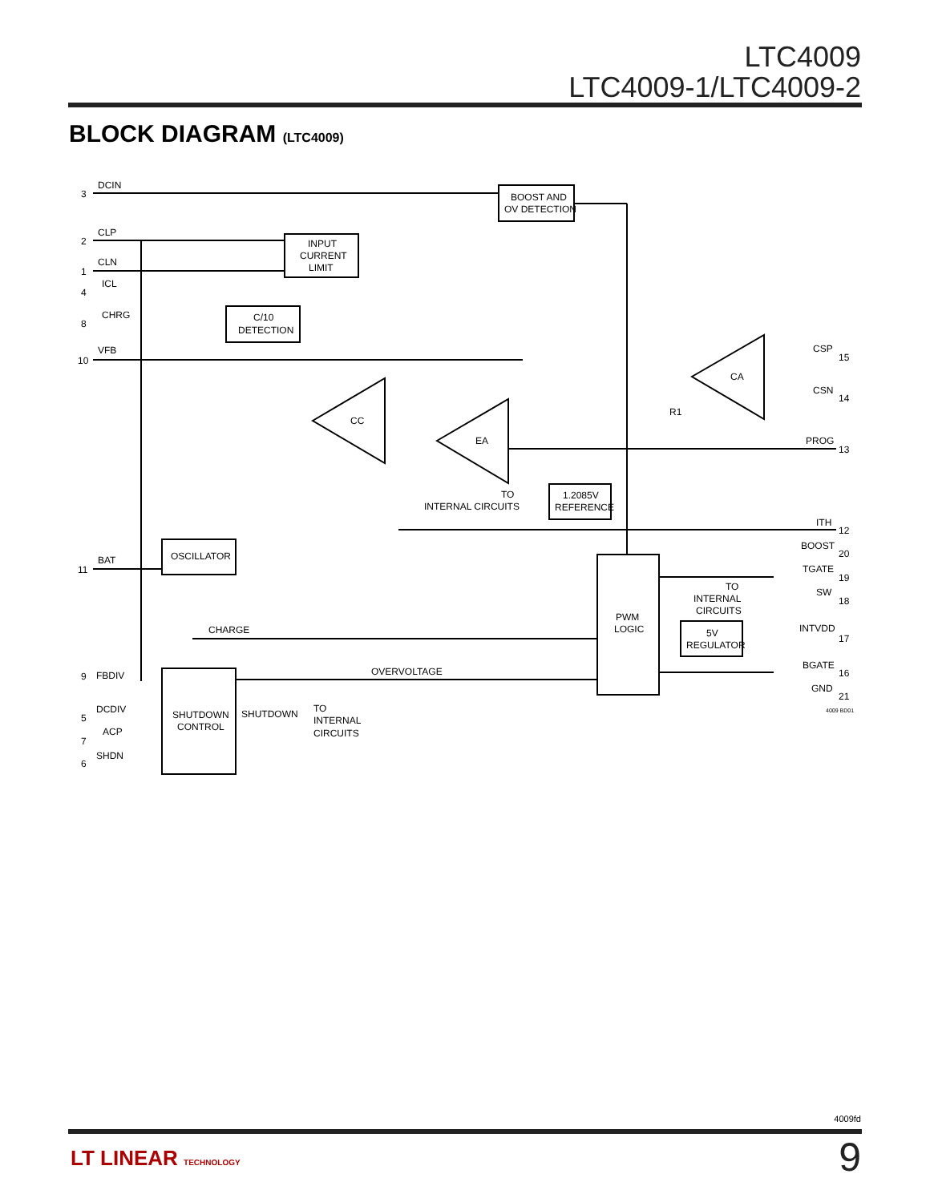LTC4009
LTC4009-1/LTC4009-2
BLOCK DIAGRAM (LTC4009)
DCIN
CLP
CLN
ICL
CHRG
VFB
BAT
FBDIV
DCDIV
ACP
SHDN
BOOST AND
OV DETECTION
INPUT
CURRENT
LIMIT
C/10
DETECTION
OSCILLATOR
PWM
LOGIC
SHUTDOWN
CONTROL
SHUTDOWN
TO
INTERNAL
CIRCUITS
OVERVOLTAGE
CHARGE
CC
EA
CA
R1
TO
INTERNAL CIRCUITS
1.2085V
REFERENCE
TO
INTERNAL
CIRCUITS
5V
REGULATOR
CSP
CSN
PROG
ITH
BOOST
TGATE
SW
INTVDD
BGATE
GND
3
2
1
4
8
10
11
9
5
7
6
15
14
13
12
20
19
18
17
16
21
4009 BD01
4009fd
LT LINEAR TECHNOLOGY 9